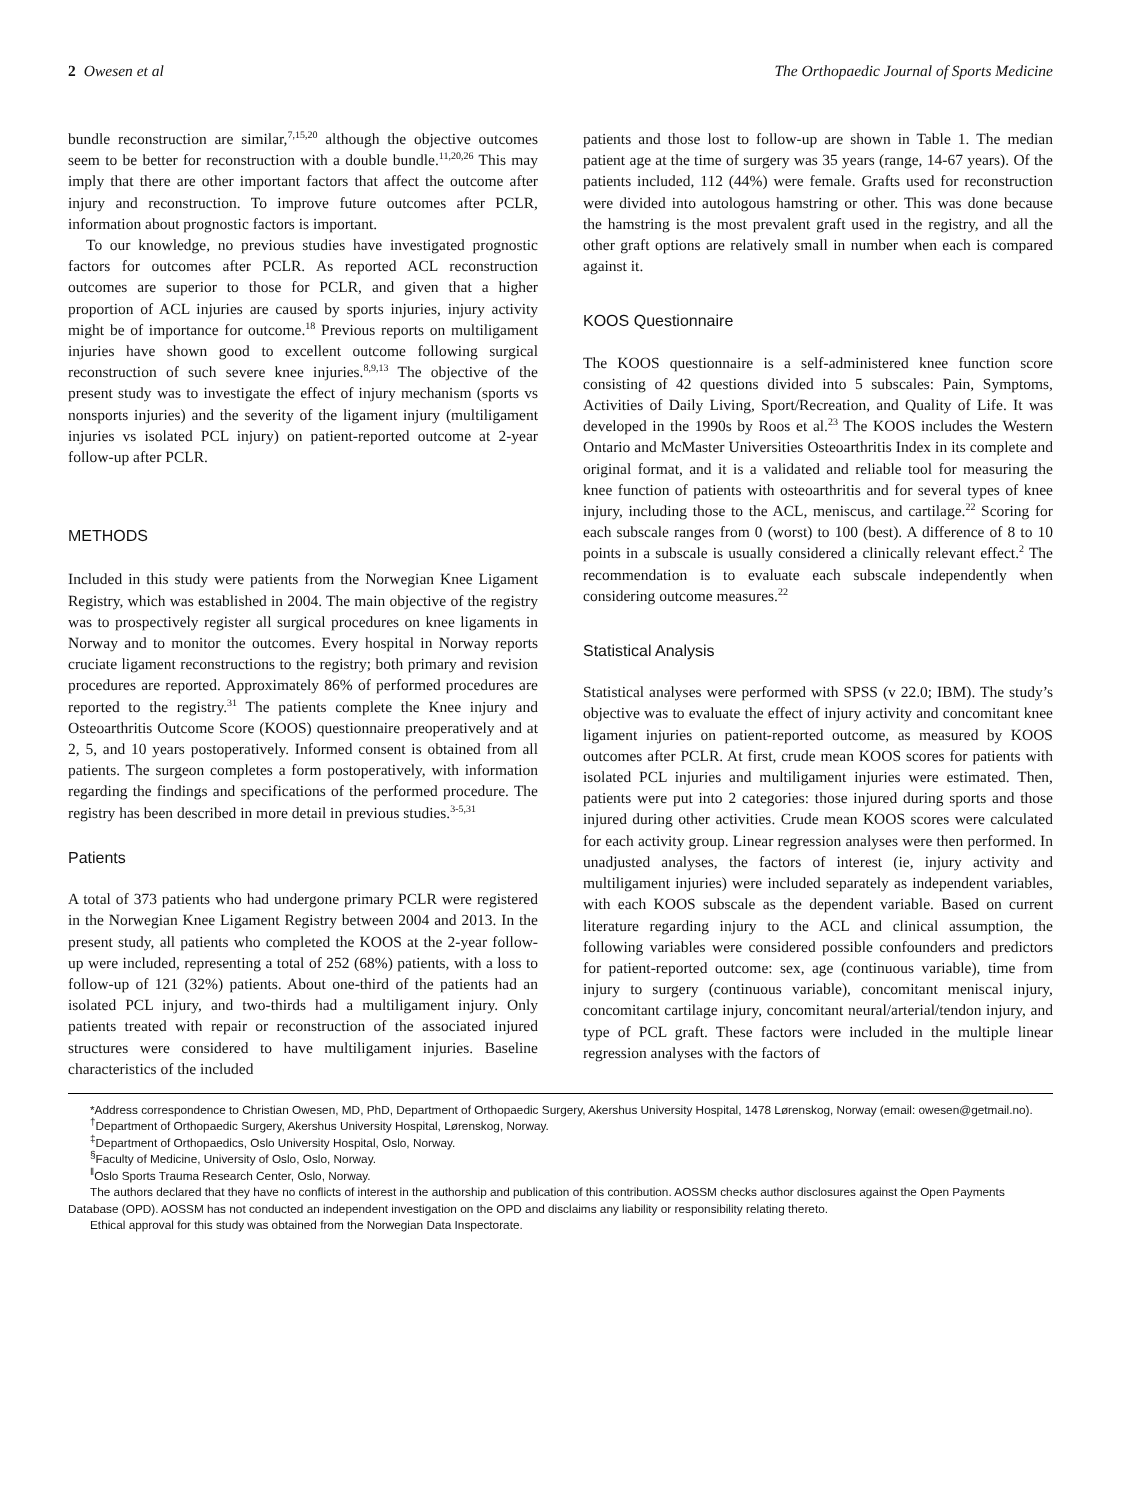2 Owesen et al The Orthopaedic Journal of Sports Medicine
bundle reconstruction are similar,<sup>7,15,20</sup> although the objective outcomes seem to be better for reconstruction with a double bundle.<sup>11,20,26</sup> This may imply that there are other important factors that affect the outcome after injury and reconstruction. To improve future outcomes after PCLR, information about prognostic factors is important.
To our knowledge, no previous studies have investigated prognostic factors for outcomes after PCLR. As reported ACL reconstruction outcomes are superior to those for PCLR, and given that a higher proportion of ACL injuries are caused by sports injuries, injury activity might be of importance for outcome.<sup>18</sup> Previous reports on multiligament injuries have shown good to excellent outcome following surgical reconstruction of such severe knee injuries.<sup>8,9,13</sup> The objective of the present study was to investigate the effect of injury mechanism (sports vs nonsports injuries) and the severity of the ligament injury (multiligament injuries vs isolated PCL injury) on patient-reported outcome at 2-year follow-up after PCLR.
METHODS
Included in this study were patients from the Norwegian Knee Ligament Registry, which was established in 2004. The main objective of the registry was to prospectively register all surgical procedures on knee ligaments in Norway and to monitor the outcomes. Every hospital in Norway reports cruciate ligament reconstructions to the registry; both primary and revision procedures are reported. Approximately 86% of performed procedures are reported to the registry.<sup>31</sup> The patients complete the Knee injury and Osteoarthritis Outcome Score (KOOS) questionnaire preoperatively and at 2, 5, and 10 years postoperatively. Informed consent is obtained from all patients. The surgeon completes a form postoperatively, with information regarding the findings and specifications of the performed procedure. The registry has been described in more detail in previous studies.<sup>3-5,31</sup>
Patients
A total of 373 patients who had undergone primary PCLR were registered in the Norwegian Knee Ligament Registry between 2004 and 2013. In the present study, all patients who completed the KOOS at the 2-year follow-up were included, representing a total of 252 (68%) patients, with a loss to follow-up of 121 (32%) patients. About one-third of the patients had an isolated PCL injury, and two-thirds had a multiligament injury. Only patients treated with repair or reconstruction of the associated injured structures were considered to have multiligament injuries. Baseline characteristics of the included
patients and those lost to follow-up are shown in Table 1. The median patient age at the time of surgery was 35 years (range, 14-67 years). Of the patients included, 112 (44%) were female. Grafts used for reconstruction were divided into autologous hamstring or other. This was done because the hamstring is the most prevalent graft used in the registry, and all the other graft options are relatively small in number when each is compared against it.
KOOS Questionnaire
The KOOS questionnaire is a self-administered knee function score consisting of 42 questions divided into 5 subscales: Pain, Symptoms, Activities of Daily Living, Sport/Recreation, and Quality of Life. It was developed in the 1990s by Roos et al.<sup>23</sup> The KOOS includes the Western Ontario and McMaster Universities Osteoarthritis Index in its complete and original format, and it is a validated and reliable tool for measuring the knee function of patients with osteoarthritis and for several types of knee injury, including those to the ACL, meniscus, and cartilage.<sup>22</sup> Scoring for each subscale ranges from 0 (worst) to 100 (best). A difference of 8 to 10 points in a subscale is usually considered a clinically relevant effect.<sup>2</sup> The recommendation is to evaluate each subscale independently when considering outcome measures.<sup>22</sup>
Statistical Analysis
Statistical analyses were performed with SPSS (v 22.0; IBM). The study’s objective was to evaluate the effect of injury activity and concomitant knee ligament injuries on patient-reported outcome, as measured by KOOS outcomes after PCLR. At first, crude mean KOOS scores for patients with isolated PCL injuries and multiligament injuries were estimated. Then, patients were put into 2 categories: those injured during sports and those injured during other activities. Crude mean KOOS scores were calculated for each activity group. Linear regression analyses were then performed. In unadjusted analyses, the factors of interest (ie, injury activity and multiligament injuries) were included separately as independent variables, with each KOOS subscale as the dependent variable. Based on current literature regarding injury to the ACL and clinical assumption, the following variables were considered possible confounders and predictors for patient-reported outcome: sex, age (continuous variable), time from injury to surgery (continuous variable), concomitant meniscal injury, concomitant cartilage injury, concomitant neural/arterial/tendon injury, and type of PCL graft. These factors were included in the multiple linear regression analyses with the factors of
*Address correspondence to Christian Owesen, MD, PhD, Department of Orthopaedic Surgery, Akershus University Hospital, 1478 Lørenskog, Norway (email: owesen@getmail.no).
<sup>†</sup> Department of Orthopaedic Surgery, Akershus University Hospital, Lørenskog, Norway.
<sup>‡</sup> Department of Orthopaedics, Oslo University Hospital, Oslo, Norway.
<sup>§</sup> Faculty of Medicine, University of Oslo, Oslo, Norway.
<sup>‖</sup> Oslo Sports Trauma Research Center, Oslo, Norway.
The authors declared that they have no conflicts of interest in the authorship and publication of this contribution. AOSSM checks author disclosures against the Open Payments Database (OPD). AOSSM has not conducted an independent investigation on the OPD and disclaims any liability or responsibility relating thereto.
Ethical approval for this study was obtained from the Norwegian Data Inspectorate.